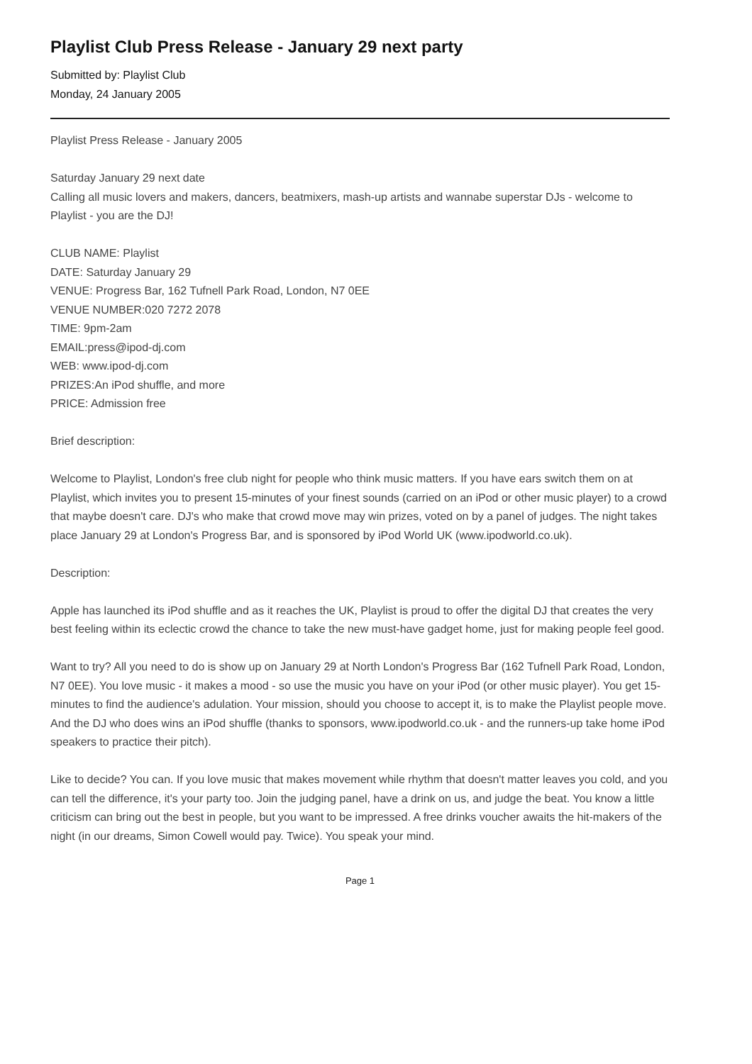Playlist Club Press Release - January 29 next party
Submitted by: Playlist Club
Monday, 24 January 2005
Playlist Press Release - January 2005
Saturday January 29 next date
Calling all music lovers and makers, dancers, beatmixers, mash-up artists and wannabe superstar DJs - welcome to Playlist - you are the DJ!
CLUB NAME: Playlist
DATE: Saturday January 29
VENUE: Progress Bar, 162 Tufnell Park Road, London, N7 0EE
VENUE NUMBER:020 7272 2078
TIME: 9pm-2am
EMAIL:press@ipod-dj.com
WEB: www.ipod-dj.com
PRIZES:An iPod shuffle, and more
PRICE: Admission free
Brief description:
Welcome to Playlist, London's free club night for people who think music matters. If you have ears switch them on at Playlist, which invites you to present 15-minutes of your finest sounds (carried on an iPod or other music player) to a crowd that maybe doesn't care. DJ's who make that crowd move may win prizes, voted on by a panel of judges. The night takes place January 29 at London's Progress Bar, and is sponsored by iPod World UK (www.ipodworld.co.uk).
Description:
Apple has launched its iPod shuffle and as it reaches the UK, Playlist is proud to offer the digital DJ that creates the very best feeling within its eclectic crowd the chance to take the new must-have gadget home, just for making people feel good.
Want to try? All you need to do is show up on January 29 at North London's Progress Bar (162 Tufnell Park Road, London, N7 0EE). You love music - it makes a mood - so use the music you have on your iPod (or other music player). You get 15-minutes to find the audience's adulation. Your mission, should you choose to accept it, is to make the Playlist people move. And the DJ who does wins an iPod shuffle (thanks to sponsors, www.ipodworld.co.uk - and the runners-up take home iPod speakers to practice their pitch).
Like to decide? You can. If you love music that makes movement while rhythm that doesn't matter leaves you cold, and you can tell the difference, it's your party too. Join the judging panel, have a drink on us, and judge the beat. You know a little criticism can bring out the best in people, but you want to be impressed. A free drinks voucher awaits the hit-makers of the night (in our dreams, Simon Cowell would pay. Twice). You speak your mind.
Page 1